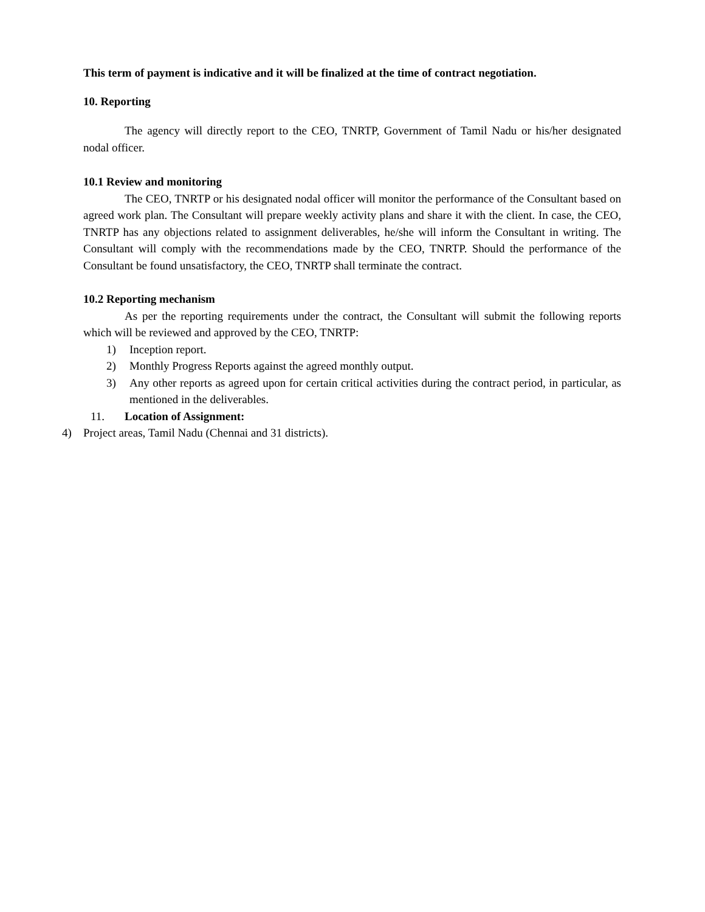This term of payment is indicative and it will be finalized at the time of contract negotiation.
10. Reporting
The agency will directly report to the CEO, TNRTP, Government of Tamil Nadu or his/her designated nodal officer.
10.1 Review and monitoring
The CEO, TNRTP or his designated nodal officer will monitor the performance of the Consultant based on agreed work plan. The Consultant will prepare weekly activity plans and share it with the client. In case, the CEO, TNRTP has any objections related to assignment deliverables, he/she will inform the Consultant in writing. The Consultant will comply with the recommendations made by the CEO, TNRTP. Should the performance of the Consultant be found unsatisfactory, the CEO, TNRTP shall terminate the contract.
10.2 Reporting mechanism
As per the reporting requirements under the contract, the Consultant will submit the following reports which will be reviewed and approved by the CEO, TNRTP:
1) Inception report.
2) Monthly Progress Reports against the agreed monthly output.
3) Any other reports as agreed upon for certain critical activities during the contract period, in particular, as mentioned in the deliverables.
11. Location of Assignment:
4) Project areas, Tamil Nadu (Chennai and 31 districts).